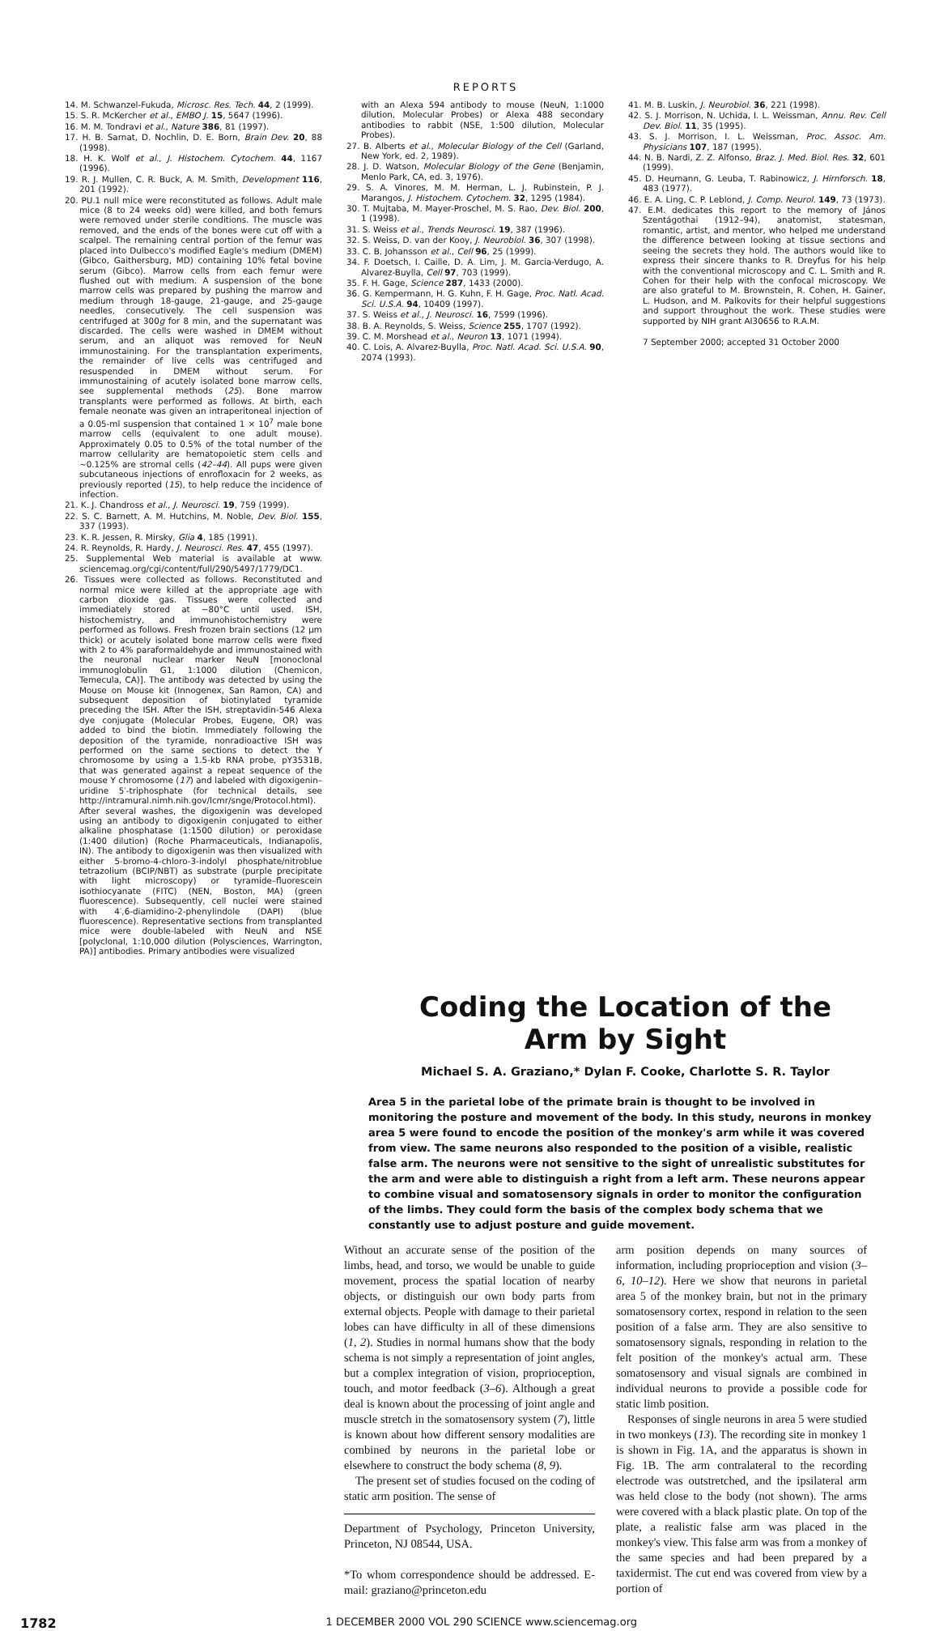REPORTS
14. M. Schwanzel-Fukuda, Microsc. Res. Tech. 44, 2 (1999).
15. S. R. McKercher et al., EMBO J. 15, 5647 (1996).
16. M. M. Tondravi et al., Nature 386, 81 (1997).
17. H. B. Sarnat, D. Nochlin, D. E. Born, Brain Dev. 20, 88 (1998).
18. H. K. Wolf et al., J. Histochem. Cytochem. 44, 1167 (1996).
19. R. J. Mullen, C. R. Buck, A. M. Smith, Development 116, 201 (1992).
20. PU.1 null mice were reconstituted as follows. Adult male mice (8 to 24 weeks old) were killed, and both femurs were removed under sterile conditions. The muscle was removed, and the ends of the bones were cut off with a scalpel. The remaining central portion of the femur was placed into Dulbecco's modified Eagle's medium (DMEM) (Gibco, Gaithersburg, MD) containing 10% fetal bovine serum (Gibco). Marrow cells from each femur were flushed out with medium. A suspension of the bone marrow cells was prepared by pushing the marrow and medium through 18-gauge, 21-gauge, and 25-gauge needles, consecutively. The cell suspension was centrifuged at 300g for 8 min, and the supernatant was discarded. The cells were washed in DMEM without serum, and an aliquot was removed for NeuN immunostaining. For the transplantation experiments, the remainder of live cells was centrifuged and resuspended in DMEM without serum. For immunostaining of acutely isolated bone marrow cells, see supplemental methods (25). Bone marrow transplants were performed as follows. At birth, each female neonate was given an intraperitoneal injection of a 0.05-ml suspension that contained 1 × 10<sup>7</sup> male bone marrow cells (equivalent to one adult mouse). Approximately 0.05 to 0.5% of the total number of the marrow cellularity are hematopoietic stem cells and ~0.125% are stromal cells (42–44). All pups were given subcutaneous injections of enrofloxacin for 2 weeks, as previously reported (15), to help reduce the incidence of infection.
21. K. J. Chandross et al., J. Neurosci. 19, 759 (1999).
22. S. C. Barnett, A. M. Hutchins, M. Noble, Dev. Biol. 155, 337 (1993).
23. K. R. Jessen, R. Mirsky, Glia 4, 185 (1991).
24. R. Reynolds, R. Hardy, J. Neurosci. Res. 47, 455 (1997).
25. Supplemental Web material is available at www. sciencemag.org/cgi/content/full/290/5497/1779/DC1.
26. Tissues were collected as follows. Reconstituted and normal mice were killed at the appropriate age with carbon dioxide gas. Tissues were collected and immediately stored at −80°C until used. ISH, histochemistry, and immunohistochemistry were performed as follows. Fresh frozen brain sections (12 μm thick) or acutely isolated bone marrow cells were fixed with 2 to 4% paraformaldehyde and immunostained with the neuronal nuclear marker NeuN [monoclonal immunoglobulin G1, 1:1000 dilution (Chemicon, Temecula, CA)]. The antibody was detected by using the Mouse on Mouse kit (Innogenex, San Ramon, CA) and subsequent deposition of biotinylated tyramide preceding the ISH. After the ISH, streptavidin-546 Alexa dye conjugate (Molecular Probes, Eugene, OR) was added to bind the biotin. Immediately following the deposition of the tyramide, nonradioactive ISH was performed on the same sections to detect the Y chromosome by using a 1.5-kb RNA probe, pY3531B, that was generated against a repeat sequence of the mouse Y chromosome (17) and labeled with digoxigenin–uridine 5′-triphosphate (for technical details, see http://intramural.nimh.nih.gov/lcmr/snge/Protocol.html). After several washes, the digoxigenin was developed using an antibody to digoxigenin conjugated to either alkaline phosphatase (1:1500 dilution) or peroxidase (1:400 dilution) (Roche Pharmaceuticals, Indianapolis, IN). The antibody to digoxigenin was then visualized with either 5-bromo-4-chloro-3-indolyl phosphate/nitroblue tetrazolium (BCIP/NBT) as substrate (purple precipitate with light microscopy) or tyramide–fluorescein isothiocyanate (FITC) (NEN, Boston, MA) (green fluorescence). Subsequently, cell nuclei were stained with 4′,6-diamidino-2-phenylindole (DAPI) (blue fluorescence). Representative sections from transplanted mice were double-labeled with NeuN and NSE [polyclonal, 1:10,000 dilution (Polysciences, Warrington, PA)] antibodies. Primary antibodies were visualized
with an Alexa 594 antibody to mouse (NeuN, 1:1000 dilution, Molecular Probes) or Alexa 488 secondary antibodies to rabbit (NSE, 1:500 dilution, Molecular Probes).
27. B. Alberts et al., Molecular Biology of the Cell (Garland, New York, ed. 2, 1989).
28. J. D. Watson, Molecular Biology of the Gene (Benjamin, Menlo Park, CA, ed. 3, 1976).
29. S. A. Vinores, M. M. Herman, L. J. Rubinstein, P. J. Marangos, J. Histochem. Cytochem. 32, 1295 (1984).
30. T. Mujtaba, M. Mayer-Proschel, M. S. Rao, Dev. Biol. 200, 1 (1998).
31. S. Weiss et al., Trends Neurosci. 19, 387 (1996).
32. S. Weiss, D. van der Kooy, J. Neurobiol. 36, 307 (1998).
33. C. B. Johansson et al., Cell 96, 25 (1999).
34. F. Doetsch, I. Caille, D. A. Lim, J. M. Garcia-Verdugo, A. Alvarez-Buylla, Cell 97, 703 (1999).
35. F. H. Gage, Science 287, 1433 (2000).
36. G. Kempermann, H. G. Kuhn, F. H. Gage, Proc. Natl. Acad. Sci. U.S.A. 94, 10409 (1997).
37. S. Weiss et al., J. Neurosci. 16, 7599 (1996).
38. B. A. Reynolds, S. Weiss, Science 255, 1707 (1992).
39. C. M. Morshead et al., Neuron 13, 1071 (1994).
40. C. Lois, A. Alvarez-Buylla, Proc. Natl. Acad. Sci. U.S.A. 90, 2074 (1993).
41. M. B. Luskin, J. Neurobiol. 36, 221 (1998).
42. S. J. Morrison, N. Uchida, I. L. Weissman, Annu. Rev. Cell Dev. Biol. 11, 35 (1995).
43. S. J. Morrison, I. L. Weissman, Proc. Assoc. Am. Physicians 107, 187 (1995).
44. N. B. Nardi, Z. Z. Alfonso, Braz. J. Med. Biol. Res. 32, 601 (1999).
45. D. Heumann, G. Leuba, T. Rabinowicz, J. Hirnforsch. 18, 483 (1977).
46. E. A. Ling, C. P. Leblond, J. Comp. Neurol. 149, 73 (1973).
47. E.M. dedicates this report to the memory of János Szentágothai (1912–94), anatomist, statesman, romantic, artist, and mentor, who helped me understand the difference between looking at tissue sections and seeing the secrets they hold. The authors would like to express their sincere thanks to R. Dreyfus for his help with the conventional microscopy and C. L. Smith and R. Cohen for their help with the confocal microscopy. We are also grateful to M. Brownstein, R. Cohen, H. Gainer, L. Hudson, and M. Palkovits for their helpful suggestions and support throughout the work. These studies were supported by NIH grant AI30656 to R.A.M.
7 September 2000; accepted 31 October 2000
Coding the Location of the
Arm by Sight
Michael S. A. Graziano,* Dylan F. Cooke, Charlotte S. R. Taylor
Area 5 in the parietal lobe of the primate brain is thought to be involved in monitoring the posture and movement of the body. In this study, neurons in monkey area 5 were found to encode the position of the monkey's arm while it was covered from view. The same neurons also responded to the position of a visible, realistic false arm. The neurons were not sensitive to the sight of unrealistic substitutes for the arm and were able to distinguish a right from a left arm. These neurons appear to combine visual and somatosensory signals in order to monitor the configuration of the limbs. They could form the basis of the complex body schema that we constantly use to adjust posture and guide movement.
Without an accurate sense of the position of the limbs, head, and torso, we would be unable to guide movement, process the spatial location of nearby objects, or distinguish our own body parts from external objects. People with damage to their parietal lobes can have difficulty in all of these dimensions (1, 2). Studies in normal humans show that the body schema is not simply a representation of joint angles, but a complex integration of vision, proprioception, touch, and motor feedback (3–6). Although a great deal is known about the processing of joint angle and muscle stretch in the somatosensory system (7), little is known about how different sensory modalities are combined by neurons in the parietal lobe or elsewhere to construct the body schema (8, 9).
The present set of studies focused on the coding of static arm position. The sense of
Department of Psychology, Princeton University, Princeton, NJ 08544, USA.
*To whom correspondence should be addressed. E-mail: graziano@princeton.edu
arm position depends on many sources of information, including proprioception and vision (3–6, 10–12). Here we show that neurons in parietal area 5 of the monkey brain, but not in the primary somatosensory cortex, respond in relation to the seen position of a false arm. They are also sensitive to somatosensory signals, responding in relation to the felt position of the monkey's actual arm. These somatosensory and visual signals are combined in individual neurons to provide a possible code for static limb position.
Responses of single neurons in area 5 were studied in two monkeys (13). The recording site in monkey 1 is shown in Fig. 1A, and the apparatus is shown in Fig. 1B. The arm contralateral to the recording electrode was outstretched, and the ipsilateral arm was held close to the body (not shown). The arms were covered with a black plastic plate. On top of the plate, a realistic false arm was placed in the monkey's view. This false arm was from a monkey of the same species and had been prepared by a taxidermist. The cut end was covered from view by a portion of
1782 1 DECEMBER 2000 VOL 290 SCIENCE www.sciencemag.org